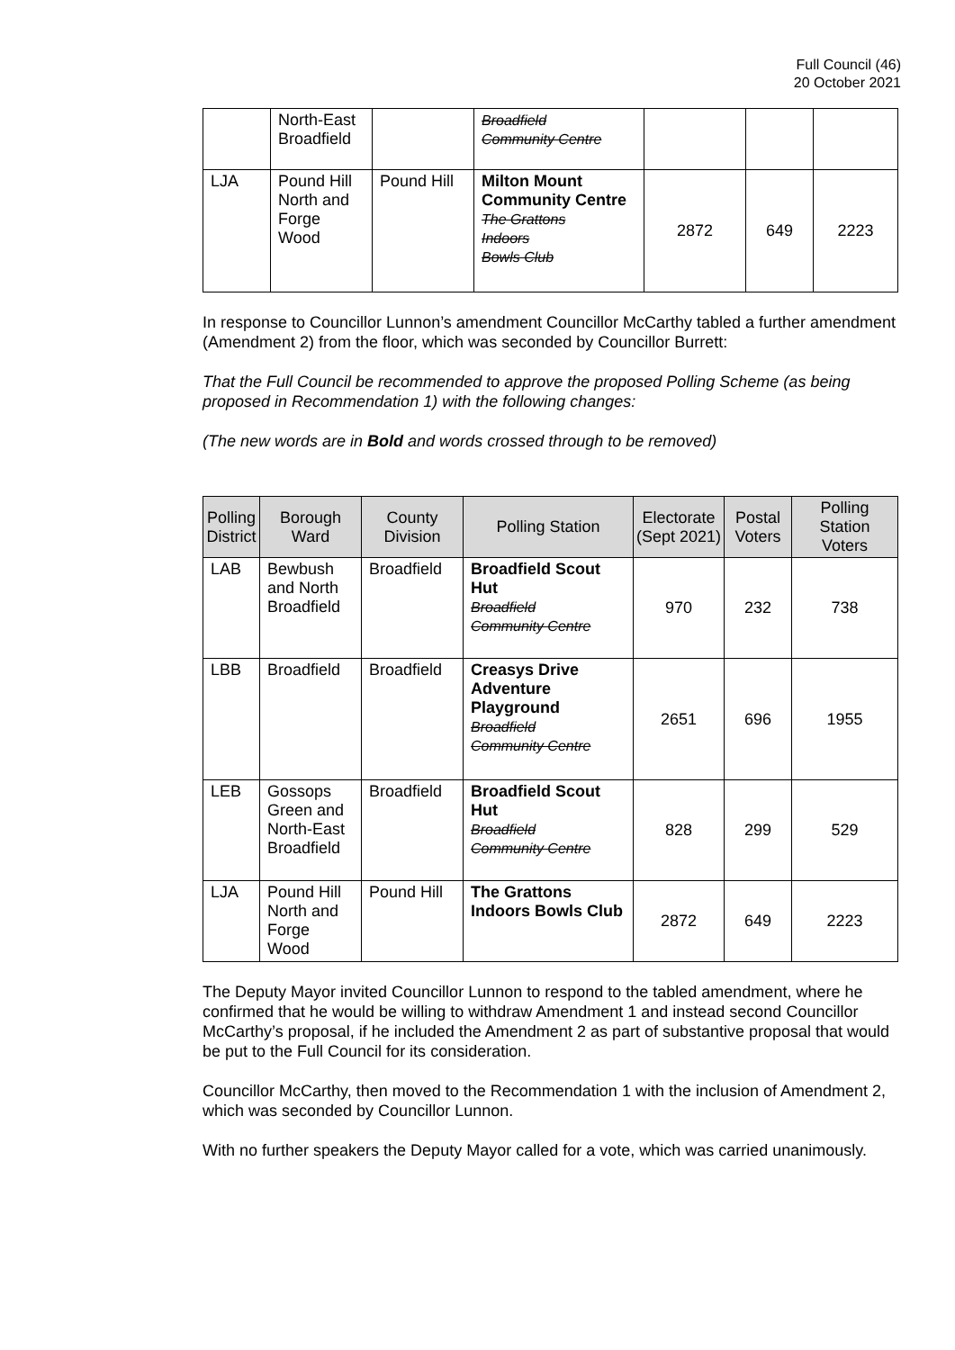Full Council (46)
20 October 2021
| | North-East Broadfield | | Broadfield Community Centre | | | |
| LJA | Pound Hill North and Forge Wood | Pound Hill | Milton Mount Community Centre The Grattons Indoors Bowls Club | 2872 | 649 | 2223 |
In response to Councillor Lunnon’s amendment Councillor McCarthy tabled a further amendment (Amendment 2) from the floor, which was seconded by Councillor Burrett:
That the Full Council be recommended to approve the proposed Polling Scheme (as being proposed in Recommendation 1) with the following changes:
(The new words are in Bold and words crossed through to be removed)
| Polling District | Borough Ward | County Division | Polling Station | Electorate (Sept 2021) | Postal Voters | Polling Station Voters |
| --- | --- | --- | --- | --- | --- | --- |
| LAB | Bewbush and North Broadfield | Broadfield | Broadfield Scout Hut Broadfield Community Centre | 970 | 232 | 738 |
| LBB | Broadfield | Broadfield | Creasys Drive Adventure Playground Broadfield Community Centre | 2651 | 696 | 1955 |
| LEB | Gossops Green and North-East Broadfield | Broadfield | Broadfield Scout Hut Broadfield Community Centre | 828 | 299 | 529 |
| LJA | Pound Hill North and Forge Wood | Pound Hill | The Grattons Indoors Bowls Club | 2872 | 649 | 2223 |
The Deputy Mayor invited Councillor Lunnon to respond to the tabled amendment, where he confirmed that he would be willing to withdraw Amendment 1 and instead second Councillor McCarthy’s proposal, if he included the Amendment 2 as part of substantive proposal that would be put to the Full Council for its consideration.
Councillor McCarthy, then moved to the Recommendation 1 with the inclusion of Amendment 2, which was seconded by Councillor Lunnon.
With no further speakers the Deputy Mayor called for a vote, which was carried unanimously.